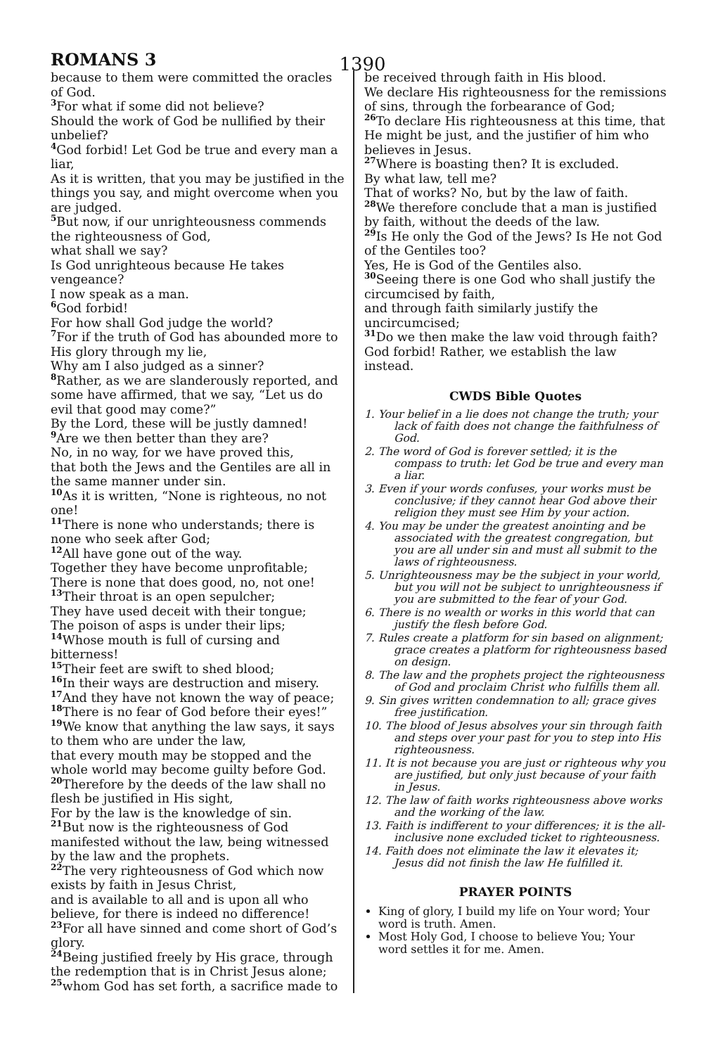ROMANS 3
1390
because to them were committed the oracles of God.
<sup>3</sup> For what if some did not believe?
Should the work of God be nullified by their unbelief?
<sup>4</sup> God forbid! Let God be true and every man a liar,
As it is written, that you may be justified in the things you say, and might overcome when you are judged.
<sup>5</sup> But now, if our unrighteousness commends the righteousness of God,
what shall we say?
Is God unrighteous because He takes vengeance?
I now speak as a man.
<sup>6</sup> God forbid!
For how shall God judge the world?
<sup>7</sup> For if the truth of God has abounded more to His glory through my lie,
Why am I also judged as a sinner?
<sup>8</sup> Rather, as we are slanderously reported, and some have affirmed, that we say, “Let us do evil that good may come?”
By the Lord, these will be justly damned!
<sup>9</sup> Are we then better than they are?
No, in no way, for we have proved this,
that both the Jews and the Gentiles are all in the same manner under sin.
<sup>10</sup> As it is written, “None is righteous, no not one!
<sup>11</sup> There is none who understands; there is none who seek after God;
<sup>12</sup> All have gone out of the way.
Together they have become unprofitable;
There is none that does good, no, not one!
<sup>13</sup> Their throat is an open sepulcher;
They have used deceit with their tongue;
The poison of asps is under their lips;
<sup>14</sup> Whose mouth is full of cursing and bitterness!
<sup>15</sup> Their feet are swift to shed blood;
<sup>16</sup> In their ways are destruction and misery.
<sup>17</sup> And they have not known the way of peace;
<sup>18</sup> There is no fear of God before their eyes!”
<sup>19</sup> We know that anything the law says, it says to them who are under the law,
that every mouth may be stopped and the whole world may become guilty before God.
<sup>20</sup> Therefore by the deeds of the law shall no flesh be justified in His sight,
For by the law is the knowledge of sin.
<sup>21</sup> But now is the righteousness of God manifested without the law, being witnessed by the law and the prophets.
<sup>22</sup> The very righteousness of God which now exists by faith in Jesus Christ,
and is available to all and is upon all who believe, for there is indeed no difference!
<sup>23</sup> For all have sinned and come short of God’s glory.
<sup>24</sup> Being justified freely by His grace, through the redemption that is in Christ Jesus alone;
<sup>25</sup> whom God has set forth, a sacrifice made to
be received through faith in His blood.
We declare His righteousness for the remissions of sins, through the forbearance of God;
<sup>26</sup> To declare His righteousness at this time, that He might be just, and the justifier of him who believes in Jesus.
<sup>27</sup> Where is boasting then? It is excluded.
By what law, tell me?
That of works? No, but by the law of faith.
<sup>28</sup> We therefore conclude that a man is justified by faith, without the deeds of the law.
<sup>29</sup> Is He only the God of the Jews? Is He not God of the Gentiles too?
Yes, He is God of the Gentiles also.
<sup>30</sup> Seeing there is one God who shall justify the circumcised by faith,
and through faith similarly justify the uncircumcised;
<sup>31</sup> Do we then make the law void through faith?
God forbid! Rather, we establish the law instead.
CWDS Bible Quotes
1. Your belief in a lie does not change the truth; your lack of faith does not change the faithfulness of God.
2. The word of God is forever settled; it is the compass to truth: let God be true and every man a liar.
3. Even if your words confuses, your works must be conclusive; if they cannot hear God above their religion they must see Him by your action.
4. You may be under the greatest anointing and be associated with the greatest congregation, but you are all under sin and must all submit to the laws of righteousness.
5. Unrighteousness may be the subject in your world, but you will not be subject to unrighteousness if you are submitted to the fear of your God.
6. There is no wealth or works in this world that can justify the flesh before God.
7. Rules create a platform for sin based on alignment; grace creates a platform for righteousness based on design.
8. The law and the prophets project the righteousness of God and proclaim Christ who fulfills them all.
9. Sin gives written condemnation to all; grace gives free justification.
10. The blood of Jesus absolves your sin through faith and steps over your past for you to step into His righteousness.
11. It is not because you are just or righteous why you are justified, but only just because of your faith in Jesus.
12. The law of faith works righteousness above works and the working of the law.
13. Faith is indifferent to your differences; it is the all-inclusive none excluded ticket to righteousness.
14. Faith does not eliminate the law it elevates it; Jesus did not finish the law He fulfilled it.
PRAYER POINTS
King of glory, I build my life on Your word; Your word is truth. Amen.
Most Holy God, I choose to believe You; Your word settles it for me. Amen.